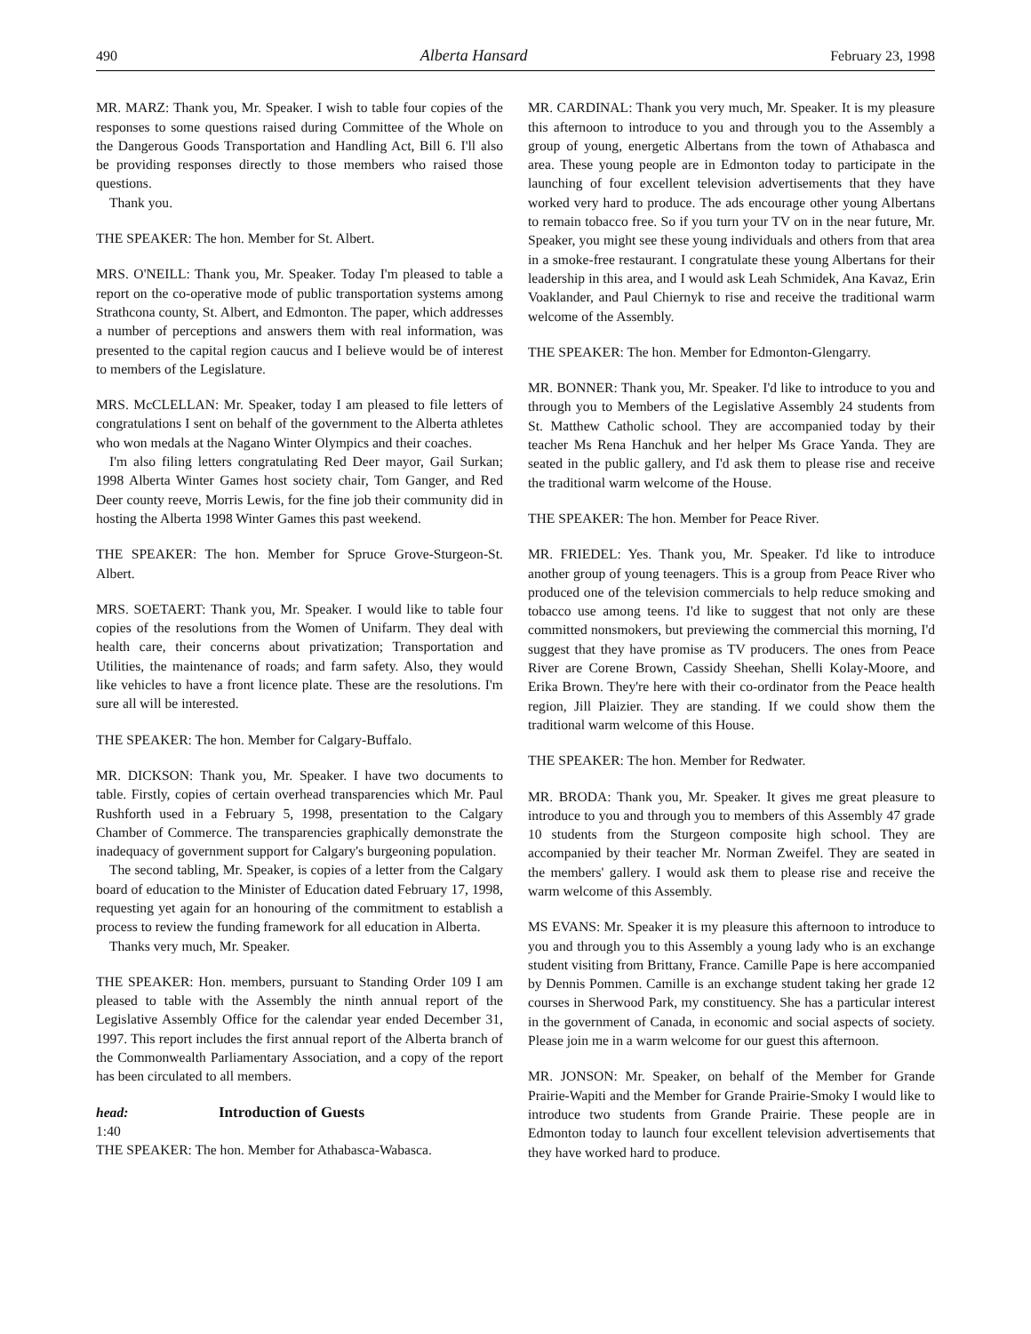490 Alberta Hansard February 23, 1998
MR. MARZ: Thank you, Mr. Speaker. I wish to table four copies of the responses to some questions raised during Committee of the Whole on the Dangerous Goods Transportation and Handling Act, Bill 6. I'll also be providing responses directly to those members who raised those questions.
Thank you.
THE SPEAKER: The hon. Member for St. Albert.
MRS. O'NEILL: Thank you, Mr. Speaker. Today I'm pleased to table a report on the co-operative mode of public transportation systems among Strathcona county, St. Albert, and Edmonton. The paper, which addresses a number of perceptions and answers them with real information, was presented to the capital region caucus and I believe would be of interest to members of the Legislature.
MRS. McCLELLAN: Mr. Speaker, today I am pleased to file letters of congratulations I sent on behalf of the government to the Alberta athletes who won medals at the Nagano Winter Olympics and their coaches.
I'm also filing letters congratulating Red Deer mayor, Gail Surkan; 1998 Alberta Winter Games host society chair, Tom Ganger, and Red Deer county reeve, Morris Lewis, for the fine job their community did in hosting the Alberta 1998 Winter Games this past weekend.
THE SPEAKER: The hon. Member for Spruce Grove-Sturgeon-St. Albert.
MRS. SOETAERT: Thank you, Mr. Speaker. I would like to table four copies of the resolutions from the Women of Unifarm. They deal with health care, their concerns about privatization; Transportation and Utilities, the maintenance of roads; and farm safety. Also, they would like vehicles to have a front licence plate. These are the resolutions. I'm sure all will be interested.
THE SPEAKER: The hon. Member for Calgary-Buffalo.
MR. DICKSON: Thank you, Mr. Speaker. I have two documents to table. Firstly, copies of certain overhead transparencies which Mr. Paul Rushforth used in a February 5, 1998, presentation to the Calgary Chamber of Commerce. The transparencies graphically demonstrate the inadequacy of government support for Calgary's burgeoning population.
The second tabling, Mr. Speaker, is copies of a letter from the Calgary board of education to the Minister of Education dated February 17, 1998, requesting yet again for an honouring of the commitment to establish a process to review the funding framework for all education in Alberta.
Thanks very much, Mr. Speaker.
THE SPEAKER: Hon. members, pursuant to Standing Order 109 I am pleased to table with the Assembly the ninth annual report of the Legislative Assembly Office for the calendar year ended December 31, 1997. This report includes the first annual report of the Alberta branch of the Commonwealth Parliamentary Association, and a copy of the report has been circulated to all members.
head: Introduction of Guests
1:40
THE SPEAKER: The hon. Member for Athabasca-Wabasca.
MR. CARDINAL: Thank you very much, Mr. Speaker. It is my pleasure this afternoon to introduce to you and through you to the Assembly a group of young, energetic Albertans from the town of Athabasca and area. These young people are in Edmonton today to participate in the launching of four excellent television advertisements that they have worked very hard to produce. The ads encourage other young Albertans to remain tobacco free. So if you turn your TV on in the near future, Mr. Speaker, you might see these young individuals and others from that area in a smoke-free restaurant. I congratulate these young Albertans for their leadership in this area, and I would ask Leah Schmidek, Ana Kavaz, Erin Voaklander, and Paul Chiernyk to rise and receive the traditional warm welcome of the Assembly.
THE SPEAKER: The hon. Member for Edmonton-Glengarry.
MR. BONNER: Thank you, Mr. Speaker. I'd like to introduce to you and through you to Members of the Legislative Assembly 24 students from St. Matthew Catholic school. They are accompanied today by their teacher Ms Rena Hanchuk and her helper Ms Grace Yanda. They are seated in the public gallery, and I'd ask them to please rise and receive the traditional warm welcome of the House.
THE SPEAKER: The hon. Member for Peace River.
MR. FRIEDEL: Yes. Thank you, Mr. Speaker. I'd like to introduce another group of young teenagers. This is a group from Peace River who produced one of the television commercials to help reduce smoking and tobacco use among teens. I'd like to suggest that not only are these committed nonsmokers, but previewing the commercial this morning, I'd suggest that they have promise as TV producers. The ones from Peace River are Corene Brown, Cassidy Sheehan, Shelli Kolay-Moore, and Erika Brown. They're here with their co-ordinator from the Peace health region, Jill Plaizier. They are standing. If we could show them the traditional warm welcome of this House.
THE SPEAKER: The hon. Member for Redwater.
MR. BRODA: Thank you, Mr. Speaker. It gives me great pleasure to introduce to you and through you to members of this Assembly 47 grade 10 students from the Sturgeon composite high school. They are accompanied by their teacher Mr. Norman Zweifel. They are seated in the members' gallery. I would ask them to please rise and receive the warm welcome of this Assembly.
MS EVANS: Mr. Speaker it is my pleasure this afternoon to introduce to you and through you to this Assembly a young lady who is an exchange student visiting from Brittany, France. Camille Pape is here accompanied by Dennis Pommen. Camille is an exchange student taking her grade 12 courses in Sherwood Park, my constituency. She has a particular interest in the government of Canada, in economic and social aspects of society. Please join me in a warm welcome for our guest this afternoon.
MR. JONSON: Mr. Speaker, on behalf of the Member for Grande Prairie-Wapiti and the Member for Grande Prairie-Smoky I would like to introduce two students from Grande Prairie. These people are in Edmonton today to launch four excellent television advertisements that they have worked hard to produce.